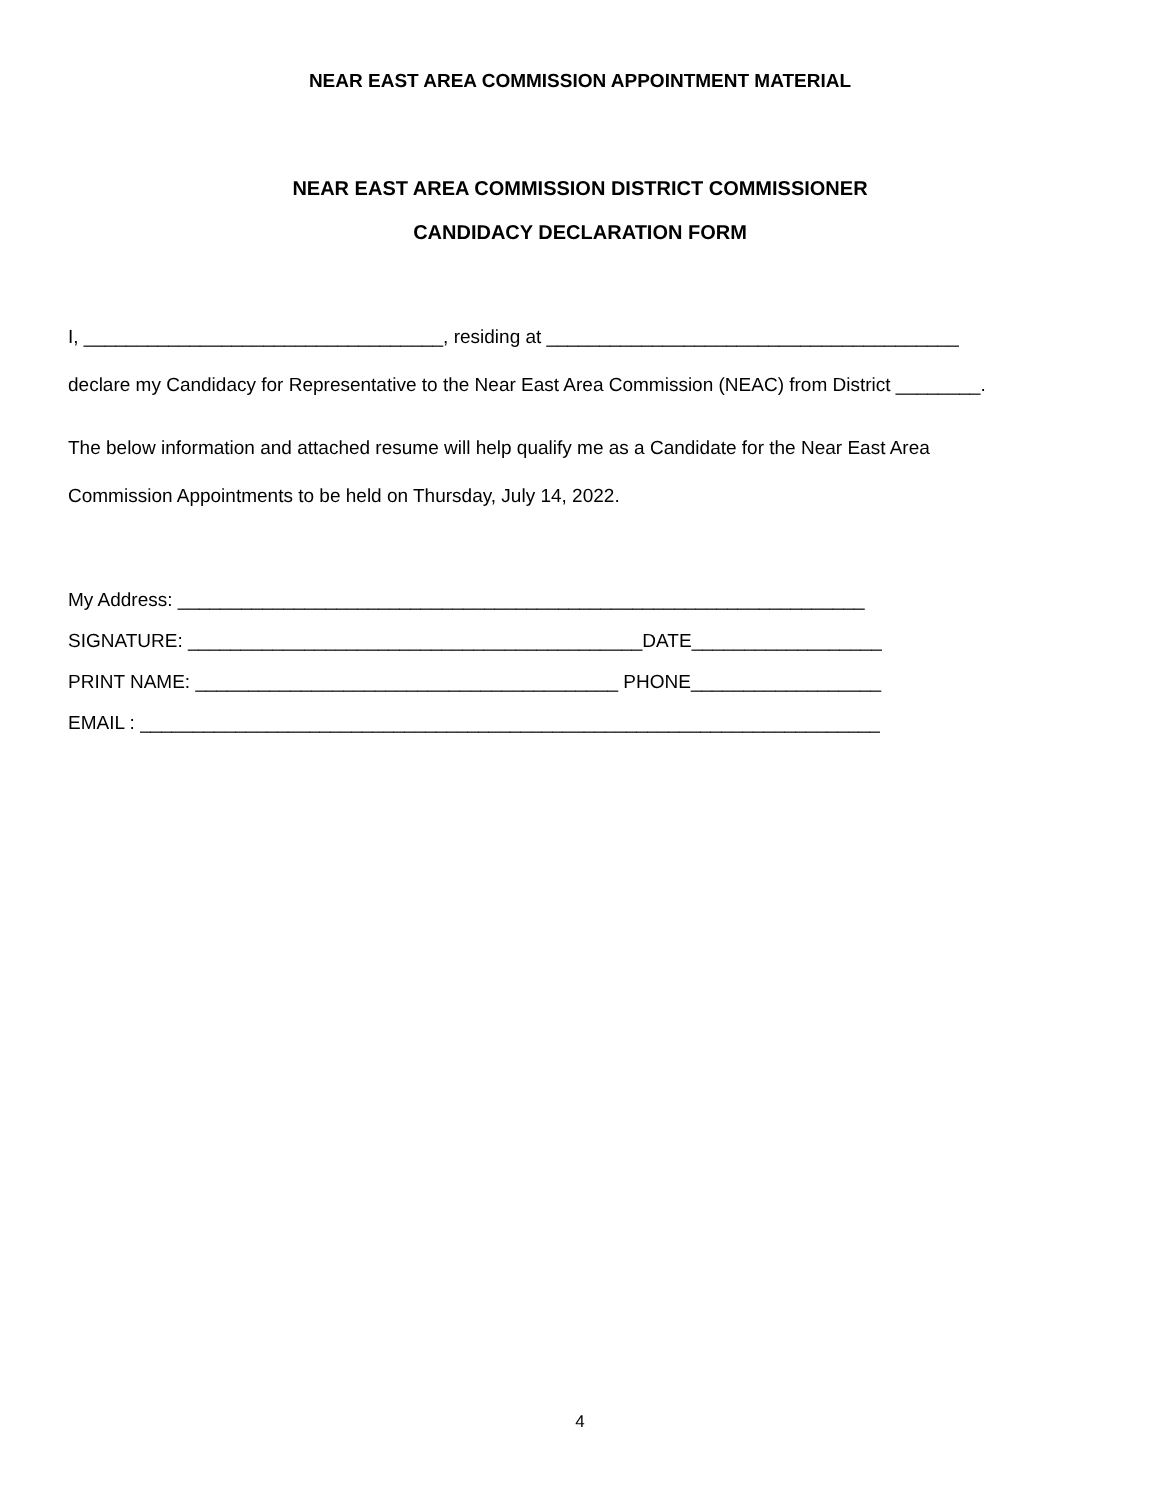NEAR EAST AREA COMMISSION APPOINTMENT MATERIAL
NEAR EAST AREA COMMISSION DISTRICT COMMISSIONER
CANDIDACY DECLARATION FORM
I, __________________________________, residing at _______________________________________
declare my Candidacy for Representative to the Near East Area Commission (NEAC) from District ________.
The below information and attached resume will help qualify me as a Candidate for the Near East Area
Commission Appointments to be held on Thursday, July 14, 2022.
My Address: _________________________________________________________________
SIGNATURE: ___________________________________________DATE__________________
PRINT NAME: ________________________________________ PHONE__________________
EMAIL : ______________________________________________________________________
4